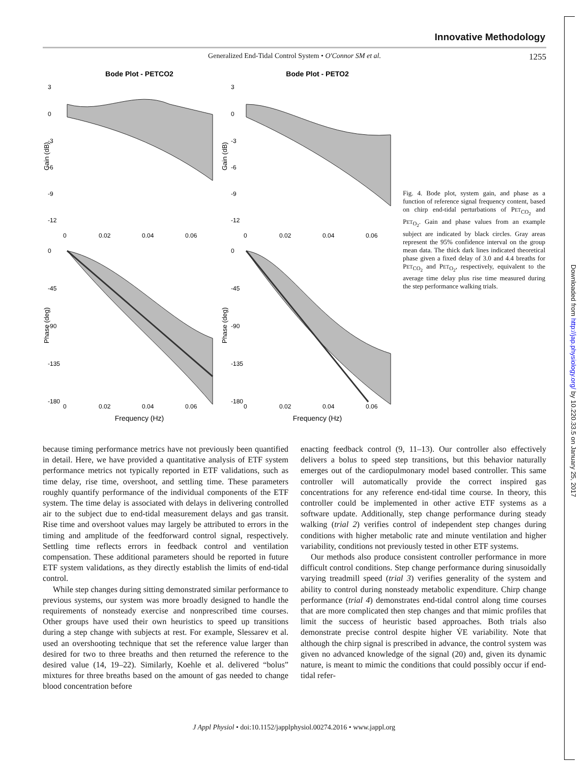Innovative Methodology
Generalized End-Tidal Control System • O'Connor SM et al.
1255
Bode Plot - PETCO2
Bode Plot - PETO2
3
0
-3
-6
-9
-12
0
0.02
0.04
0.06
3
0
-3
-6
-9
-12
0
0.02
0.04
0.06
0
-45
-90
-135
-180
0
-45
-90
-135
-180
0
0.02
0.04
0.06
0
0.02
0.04
0.06
Gain (dB)
Gain (dB)
Phase (deg)
Phase (deg)
Frequency (Hz)
Frequency (Hz)
Fig. 4. Bode plot, system gain, and phase as a function of reference signal frequency content, based on chirp end-tidal perturbations of PET<sub>CO<sub>2</sub></sub> and PET<sub>O<sub>2</sub></sub>. Gain and phase values from an example subject are indicated by black circles. Gray areas represent the 95% confidence interval on the group mean data. The thick dark lines indicated theoretical phase given a fixed delay of 3.0 and 4.4 breaths for PET<sub>CO<sub>2</sub></sub> and PET<sub>O<sub>2</sub></sub>, respectively, equivalent to the average time delay plus rise time measured during the step performance walking trials.
because timing performance metrics have not previously been quantified in detail. Here, we have provided a quantitative analysis of ETF system performance metrics not typically reported in ETF validations, such as time delay, rise time, overshoot, and settling time. These parameters roughly quantify performance of the individual components of the ETF system. The time delay is associated with delays in delivering controlled air to the subject due to end-tidal measurement delays and gas transit. Rise time and overshoot values may largely be attributed to errors in the timing and amplitude of the feedforward control signal, respectively. Settling time reflects errors in feedback control and ventilation compensation. These additional parameters should be reported in future ETF system validations, as they directly establish the limits of end-tidal control.
While step changes during sitting demonstrated similar performance to previous systems, our system was more broadly designed to handle the requirements of nonsteady exercise and nonprescribed time courses. Other groups have used their own heuristics to speed up transitions during a step change with subjects at rest. For example, Slessarev et al. used an overshooting technique that set the reference value larger than desired for two to three breaths and then returned the reference to the desired value (14, 19–22). Similarly, Koehle et al. delivered “bolus” mixtures for three breaths based on the amount of gas needed to change blood concentration before
enacting feedback control (9, 11–13). Our controller also effectively delivers a bolus to speed step transitions, but this behavior naturally emerges out of the cardiopulmonary model based controller. This same controller will automatically provide the correct inspired gas concentrations for any reference end-tidal time course. In theory, this controller could be implemented in other active ETF systems as a software update. Additionally, step change performance during steady walking (trial 2) verifies control of independent step changes during conditions with higher metabolic rate and minute ventilation and higher variability, conditions not previously tested in other ETF systems.
Our methods also produce consistent controller performance in more difficult control conditions. Step change performance during sinusoidally varying treadmill speed (trial 3) verifies generality of the system and ability to control during nonsteady metabolic expenditure. Chirp change performance (trial 4) demonstrates end-tidal control along time courses that are more complicated then step changes and that mimic profiles that limit the success of heuristic based approaches. Both trials also demonstrate precise control despite higher V̇E variability. Note that although the chirp signal is prescribed in advance, the control system was given no advanced knowledge of the signal (20) and, given its dynamic nature, is meant to mimic the conditions that could possibly occur if end-tidal refer-
J Appl Physiol • doi:10.1152/japplphysiol.00274.2016 • www.jappl.org
Downloaded from http://jap.physiology.org/ by 10.220.33.5 on January 25, 2017